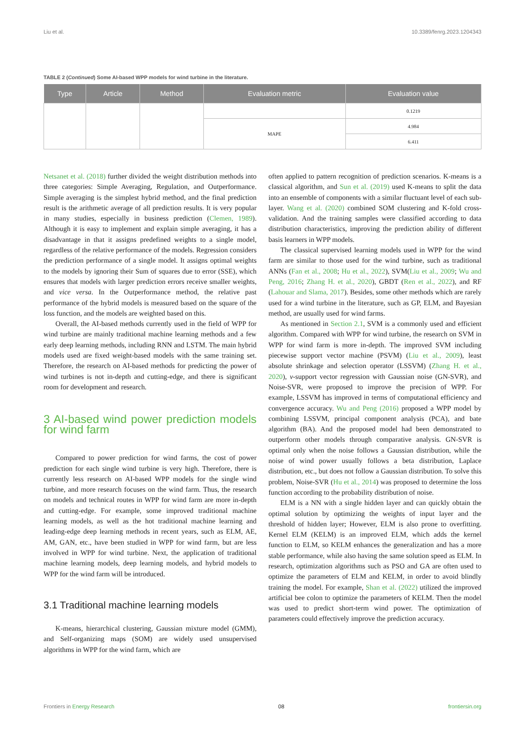Liu et al. 10.3389/fenrg.2023.1204343
TABLE 2 (Continued) Some AI-based WPP models for wind turbine in the literature.
| Type | Article | Method | Evaluation metric | Evaluation value |
| --- | --- | --- | --- | --- |
| | | | | 0.1219 |
| | | | MAPE | 4.984 |
| | | | | 6.411 |
Netsanet et al. (2018) further divided the weight distribution methods into three categories: Simple Averaging, Regulation, and Outperformance. Simple averaging is the simplest hybrid method, and the final prediction result is the arithmetic average of all prediction results. It is very popular in many studies, especially in business prediction (Clemen, 1989). Although it is easy to implement and explain simple averaging, it has a disadvantage in that it assigns predefined weights to a single model, regardless of the relative performance of the models. Regression considers the prediction performance of a single model. It assigns optimal weights to the models by ignoring their Sum of squares due to error (SSE), which ensures that models with larger prediction errors receive smaller weights, and vice versa. In the Outperformance method, the relative past performance of the hybrid models is measured based on the square of the loss function, and the models are weighted based on this.
Overall, the AI-based methods currently used in the field of WPP for wind turbine are mainly traditional machine learning methods and a few early deep learning methods, including RNN and LSTM. The main hybrid models used are fixed weight-based models with the same training set. Therefore, the research on AI-based methods for predicting the power of wind turbines is not in-depth and cutting-edge, and there is significant room for development and research.
3 AI-based wind power prediction models for wind farm
Compared to power prediction for wind farms, the cost of power prediction for each single wind turbine is very high. Therefore, there is currently less research on AI-based WPP models for the single wind turbine, and more research focuses on the wind farm. Thus, the research on models and technical routes in WPP for wind farm are more in-depth and cutting-edge. For example, some improved traditional machine learning models, as well as the hot traditional machine learning and leading-edge deep learning methods in recent years, such as ELM, AE, AM, GAN, etc., have been studied in WPP for wind farm, but are less involved in WPP for wind turbine. Next, the application of traditional machine learning models, deep learning models, and hybrid models to WPP for the wind farm will be introduced.
3.1 Traditional machine learning models
K-means, hierarchical clustering, Gaussian mixture model (GMM), and Self-organizing maps (SOM) are widely used unsupervised algorithms in WPP for the wind farm, which are
often applied to pattern recognition of prediction scenarios. K-means is a classical algorithm, and Sun et al. (2019) used K-means to split the data into an ensemble of components with a similar fluctuant level of each sub-layer. Wang et al. (2020) combined SOM clustering and K-fold cross-validation. And the training samples were classified according to data distribution characteristics, improving the prediction ability of different basis learners in WPP models.
The classical supervised learning models used in WPP for the wind farm are similar to those used for the wind turbine, such as traditional ANNs (Fan et al., 2008; Hu et al., 2022), SVM(Liu et al., 2009; Wu and Peng, 2016; Zhang H. et al., 2020), GBDT (Ren et al., 2022), and RF (Lahouar and Slama, 2017). Besides, some other methods which are rarely used for a wind turbine in the literature, such as GP, ELM, and Bayesian method, are usually used for wind farms.
As mentioned in Section 2.1, SVM is a commonly used and efficient algorithm. Compared with WPP for wind turbine, the research on SVM in WPP for wind farm is more in-depth. The improved SVM including piecewise support vector machine (PSVM) (Liu et al., 2009), least absolute shrinkage and selection operator (LSSVM) (Zhang H. et al., 2020), ν-support vector regression with Gaussian noise (GN-SVR), and Noise-SVR, were proposed to improve the precision of WPP. For example, LSSVM has improved in terms of computational efficiency and convergence accuracy. Wu and Peng (2016) proposed a WPP model by combining LSSVM, principal component analysis (PCA), and bate algorithm (BA). And the proposed model had been demonstrated to outperform other models through comparative analysis. GN-SVR is optimal only when the noise follows a Gaussian distribution, while the noise of wind power usually follows a beta distribution, Laplace distribution, etc., but does not follow a Gaussian distribution. To solve this problem, Noise-SVR (Hu et al., 2014) was proposed to determine the loss function according to the probability distribution of noise.
ELM is a NN with a single hidden layer and can quickly obtain the optimal solution by optimizing the weights of input layer and the threshold of hidden layer; However, ELM is also prone to overfitting. Kernel ELM (KELM) is an improved ELM, which adds the kernel function to ELM, so KELM enhances the generalization and has a more stable performance, while also having the same solution speed as ELM. In research, optimization algorithms such as PSO and GA are often used to optimize the parameters of ELM and KELM, in order to avoid blindly training the model. For example, Shan et al. (2022) utilized the improved artificial bee colon to optimize the parameters of KELM. Then the model was used to predict short-term wind power. The optimization of parameters could effectively improve the prediction accuracy.
Frontiers in Energy Research 08 frontiersin.org